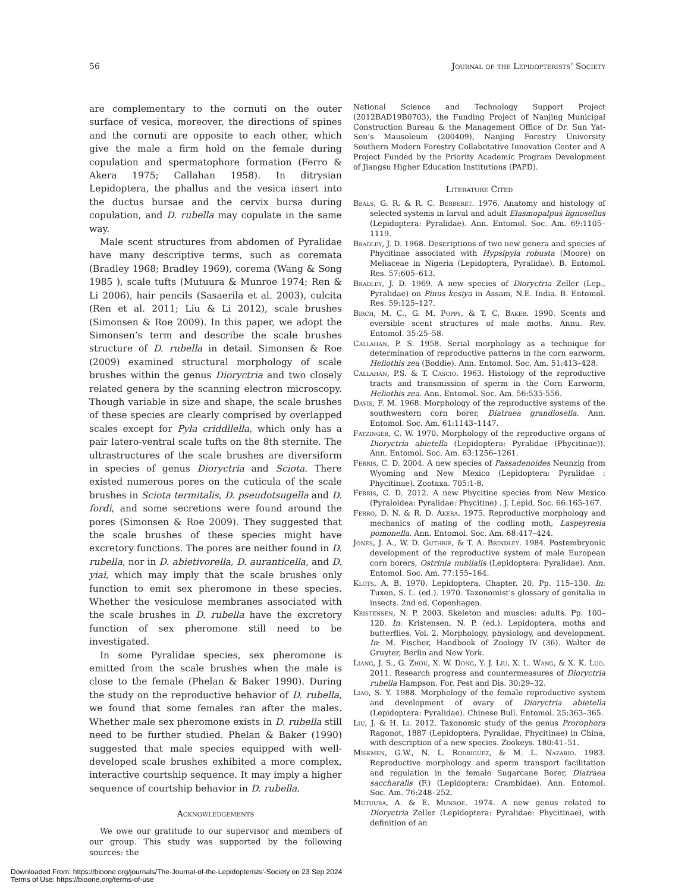56 Journal of the Lepidopterists’ Society
are complementary to the cornuti on the outer surface of vesica, moreover, the directions of spines and the cornuti are opposite to each other, which give the male a firm hold on the female during copulation and spermatophore formation (Ferro & Akera 1975; Callahan 1958). In ditrysian Lepidoptera, the phallus and the vesica insert into the ductus bursae and the cervix bursa during copulation, and D. rubella may copulate in the same way.
Male scent structures from abdomen of Pyralidae have many descriptive terms, such as coremata (Bradley 1968; Bradley 1969), corema (Wang & Song 1985 ), scale tufts (Mutuura & Munroe 1974; Ren & Li 2006), hair pencils (Sasaerila et al. 2003), culcita (Ren et al. 2011; Liu & Li 2012), scale brushes (Simonsen & Roe 2009). In this paper, we adopt the Simonsen’s term and describe the scale brushes structure of D. rubella in detail. Simonsen & Roe (2009) examined structural morphology of scale brushes within the genus Dioryctria and two closely related genera by the scanning electron microscopy. Though variable in size and shape, the scale brushes of these species are clearly comprised by overlapped scales except for Pyla criddllella, which only has a pair latero-ventral scale tufts on the 8th sternite. The ultrastructures of the scale brushes are diversiform in species of genus Dioryctria and Sciota. There existed numerous pores on the cuticula of the scale brushes in Sciota termitalis, D. pseudotsugella and D. fordi, and some secretions were found around the pores (Simonsen & Roe 2009). They suggested that the scale brushes of these species might have excretory functions. The pores are neither found in D. rubella, nor in D. abietivorella, D. auranticella, and D. yiai, which may imply that the scale brushes only function to emit sex pheromone in these species. Whether the vesiculose membranes associated with the scale brushes in D. rubella have the excretory function of sex pheromone still need to be investigated.
In some Pyralidae species, sex pheromone is emitted from the scale brushes when the male is close to the female (Phelan & Baker 1990). During the study on the reproductive behavior of D. rubella, we found that some females ran after the males. Whether male sex pheromone exists in D. rubella still need to be further studied. Phelan & Baker (1990) suggested that male species equipped with well-developed scale brushes exhibited a more complex, interactive courtship sequence. It may imply a higher sequence of courtship behavior in D. rubella.
Acknowledgements
We owe our gratitude to our supervisor and members of our group. This study was supported by the following sources: the
National Science and Technology Support Project (2012BAD19B0703), the Funding Project of Nanjing Municipal Construction Bureau & the Management Office of Dr. Sun Yat-Sen’s Mausoleum (200409), Nanjing Forestry University Southern Modern Forestry Collabotative Innovation Center and A Project Funded by the Priority Academic Program Development of Jiangsu Higher Education Institutions (PAPD).
Literature Cited
Beals, G. R. & R. C. Berberet. 1976. Anatomy and histology of selected systems in larval and adult Elasmopalpus lignosellus (Lepidoptera: Pyralidae). Ann. Entomol. Soc. Am. 69:1105–1119.
Bradley, J. D. 1968. Descriptions of two new genera and species of Phycitinae associated with Hypsipyla robusta (Moore) on Meliaceae in Nigeria (Lepidoptera, Pyralidae). B. Entomol. Res. 57:605–613.
Bradley, J. D. 1969. A new species of Dioryctria Zeller (Lep., Pyralidae) on Pinus kesiya in Assam, N.E. India. B. Entomol. Res. 59:125–127.
Birch, M. C., G. M. Poppy, & T. C. Baker. 1990. Scents and eversible scent structures of male moths. Annu. Rev. Entomol. 35:25–58.
Callahan, P. S. 1958. Serial morphology as a technique for determination of reproductive patterns in the corn earworm, Heliothis zea (Boddie). Ann. Entomol. Soc. Am. 51:413–428.
Callahan, P.S. & T. Cascio. 1963. Histology of the reproductive tracts and transmission of sperm in the Corn Earworm, Heliothis zea. Ann. Entomol. Soc. Am. 56:535-556.
Davis, F. M. 1968. Morphology of the reproductive systems of the southwestern corn borer, Diatraea grandiosella. Ann. Entomol. Soc. Am. 61:1143–1147.
Fatzinger, C. W. 1970. Morphology of the reproductive organs of Dioryctria abietella (Lepidoptera: Pyralidae (Phycitinae)). Ann. Entomol. Soc. Am. 63:1256–1261.
Ferris, C. D. 2004. A new species of Passadenoides Neunzig from Wyoming and New Mexico (Lepidoptera: Pyralidae : Phycitinae). Zootaxa. 705:1-8.
Ferris, C. D. 2012. A new Phycitine species from New Mexico (Pyraloidea: Pyralidae: Phycitine) . J. Lepid. Soc. 66:165-167.
Ferro, D. N. & R. D. Akera. 1975. Reproductive morphology and mechanics of mating of the codling moth, Laspeyresia pomonella. Ann. Entomol. Soc. Am. 68:417–424.
Jones, J. A., W. D. Guthrie, & T. A. Brindley. 1984. Postembryonic development of the reproductive system of male European corn borers, Ostrinia nubilalis (Lepidoptera: Pyralidae). Ann. Entomol. Soc. Am. 77:155–164.
Klots, A. B. 1970. Lepidoptera. Chapter. 20. Pp. 115–130. In: Tuxen, S. L. (ed.). 1970. Taxonomist's glossary of genitalia in insects. 2nd ed. Copenhagen.
Kristensen, N. P. 2003. Skeleton and muscles: adults. Pp. 100–120. In: Kristensen, N. P. (ed.). Lepidoptera, moths and butterflies. Vol. 2. Morphology, physiology, and development. In: M. Fischer, Handbook of Zoology IV (36). Walter de Gruyter, Berlin and New York.
Liang, J. S., G. Zhou, X. W. Dong, Y. J. Liu, X. L. Wang, & X. K. Luo. 2011. Research progress and countermeasures of Dioryctria rubella Hampson. For. Pest and Dis. 30:29–32.
Liao, S. Y. 1988. Morphology of the female reproductive system and development of ovary of Dioryctria abietella (Lepidoptera: Pyralidae). Chinese Bull. Entomol. 25:363–365.
Liu, J. & H. Li. 2012. Taxonomic study of the genus Prorophora Ragonot, 1887 (Lepidoptera, Pyralidae, Phycitinae) in China, with description of a new species. Zookeys. 180:41–51.
Miskmen, G.W., N. L. Rodriguez, & M. L. Nazario. 1983. Reproductive morphology and sperm transport facilitation and regulation in the female Sugarcane Borer, Diatraea saccharalis (F.) (Lepidoptera: Crambidae). Ann. Entomol. Soc. Am. 76:248–252.
Mutuura, A. & E. Munroe. 1974. A new genus related to Dioryctria Zeller (Lepidoptera: Pyralidae: Phycitinae), with definition of an
Downloaded From: https://bioone.org/journals/The-Journal-of-the-Lepidopterists'-Society on 23 Sep 2024
Terms of Use: https://bioone.org/terms-of-use